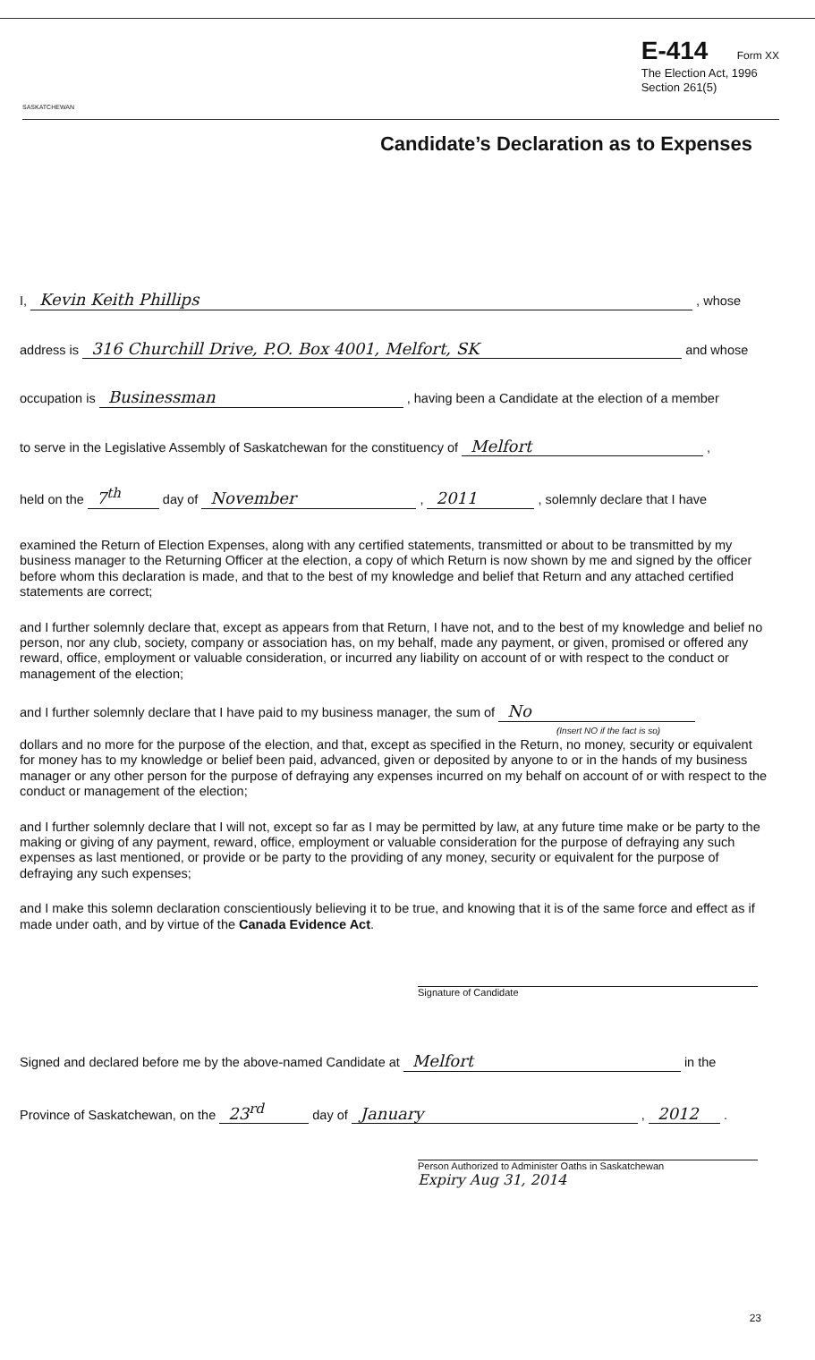SASKATCHEWAN
E-414 Form XX
The Election Act, 1996
Section 261(5)
Candidate’s Declaration as to Expenses
I, Kevin Keith Phillips , whose
address is 316 Churchill Drive, P.O. Box 4001, Melfort, SK and whose
occupation is Businessman , having been a Candidate at the election of a member
to serve in the Legislative Assembly of Saskatchewan for the constituency of Melfort ,
held on the 7<sup>th</sup> day of November , 2011 , solemnly declare that I have
examined the Return of Election Expenses, along with any certified statements, transmitted or about to be transmitted by my business manager to the Returning Officer at the election, a copy of which Return is now shown by me and signed by the officer before whom this declaration is made, and that to the best of my knowledge and belief that Return and any attached certified statements are correct;
and I further solemnly declare that, except as appears from that Return, I have not, and to the best of my knowledge and belief no person, nor any club, society, company or association has, on my behalf, made any payment, or given, promised or offered any reward, office, employment or valuable consideration, or incurred any liability on account of or with respect to the conduct or management of the election;
and I further solemnly declare that I have paid to my business manager, the sum of No
(Insert NO if the fact is so)
dollars and no more for the purpose of the election, and that, except as specified in the Return, no money, security or equivalent for money has to my knowledge or belief been paid, advanced, given or deposited by anyone to or in the hands of my business manager or any other person for the purpose of defraying any expenses incurred on my behalf on account of or with respect to the conduct or management of the election;
and I further solemnly declare that I will not, except so far as I may be permitted by law, at any future time make or be party to the making or giving of any payment, reward, office, employment or valuable consideration for the purpose of defraying any such expenses as last mentioned, or provide or be party to the providing of any money, security or equivalent for the purpose of defraying any such expenses;
and I make this solemn declaration conscientiously believing it to be true, and knowing that it is of the same force and effect as if made under oath, and by virtue of the Canada Evidence Act.
Signature of Candidate
Signed and declared before me by the above-named Candidate at Melfort in the
Province of Saskatchewan, on the 23<sup>rd</sup> day of January , 2012 .
Person Authorized to Administer Oaths in Saskatchewan
Expiry Aug 31, 2014
23